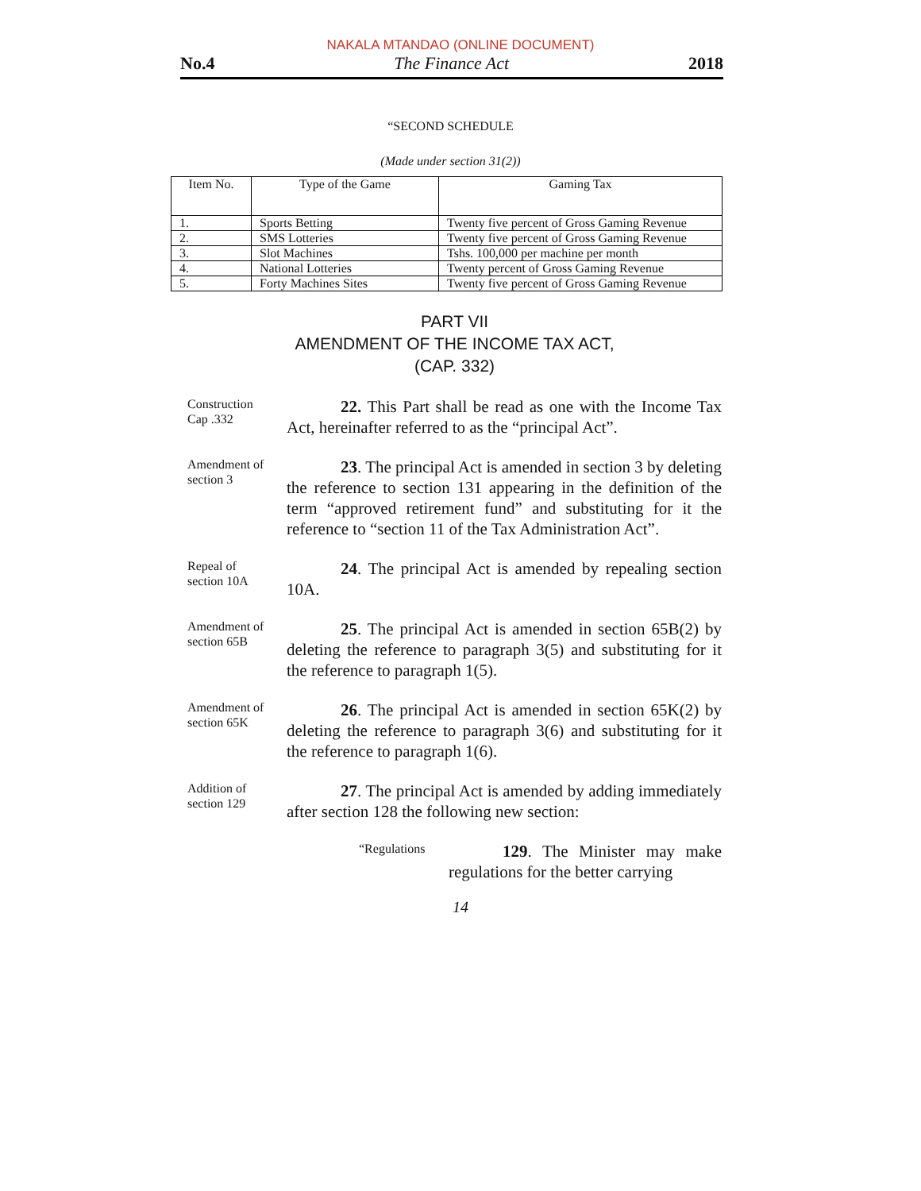NAKALA MTANDAO (ONLINE DOCUMENT)
No.4 The Finance Act 2018
“SECOND SCHEDULE
(Made under section 31(2))
| Item No. | Type of the Game | Gaming Tax |
| --- | --- | --- |
| 1. | Sports Betting | Twenty five percent of Gross Gaming Revenue |
| 2. | SMS Lotteries | Twenty five percent of Gross Gaming Revenue |
| 3. | Slot Machines | Tshs. 100,000 per machine per month |
| 4. | National Lotteries | Twenty percent of Gross Gaming Revenue |
| 5. | Forty Machines Sites | Twenty five percent of Gross Gaming Revenue |
PART VII
AMENDMENT OF THE INCOME TAX ACT,
(CAP. 332)
Construction
Cap .332
22. This Part shall be read as one with the Income Tax Act, hereinafter referred to as the “principal Act”.
Amendment of section 3
23. The principal Act is amended in section 3 by deleting the reference to section 131 appearing in the definition of the term “approved retirement fund” and substituting for it the reference to “section 11 of the Tax Administration Act”.
Repeal of
section 10A
24. The principal Act is amended by repealing section 10A.
Amendment of section 65B
25. The principal Act is amended in section 65B(2) by deleting the reference to paragraph 3(5) and substituting for it the reference to paragraph 1(5).
Amendment of section 65K
26. The principal Act is amended in section 65K(2) by deleting the reference to paragraph 3(6) and substituting for it the reference to paragraph 1(6).
Addition of
section 129
27. The principal Act is amended by adding immediately after section 128 the following new section:
“Regulations
129. The Minister may make regulations for the better carrying
14